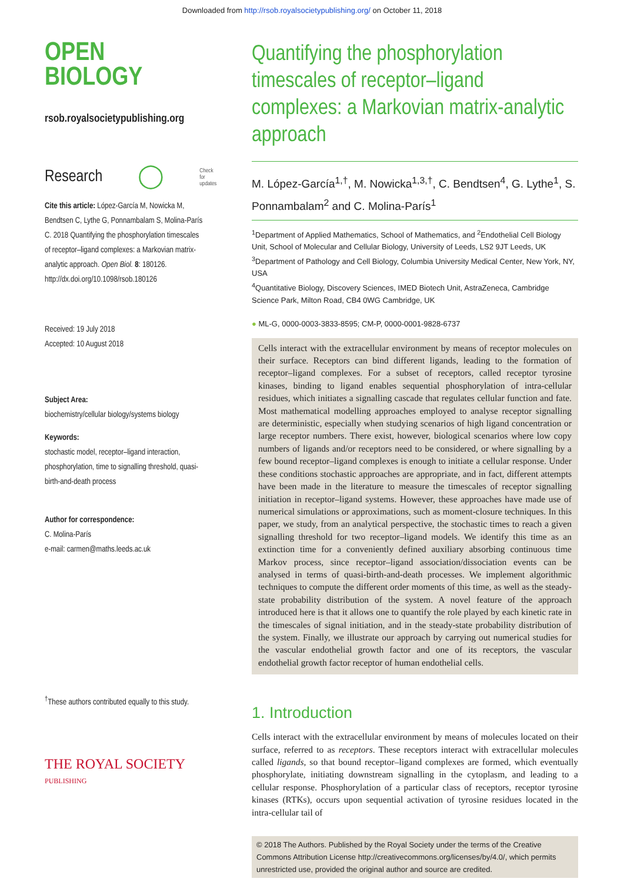Downloaded from http://rsob.royalsocietypublishing.org/ on October 11, 2018
OPEN
BIOLOGY
rsob.royalsocietypublishing.org
Research ◯ Check for
updates
Cite this article: López-García M, Nowicka M, Bendtsen C, Lythe G, Ponnambalam S, Molina-París C. 2018 Quantifying the phosphorylation timescales of receptor–ligand complexes: a Markovian matrix-analytic approach. Open Biol. 8: 180126.
http://dx.doi.org/10.1098/rsob.180126
Received: 19 July 2018
Accepted: 10 August 2018
Subject Area:
biochemistry/cellular biology/systems biology
Keywords:
stochastic model, receptor–ligand interaction, phosphorylation, time to signalling threshold, quasi-birth-and-death process
Author for correspondence:
C. Molina-París
e-mail: carmen@maths.leeds.ac.uk
<sup>†</sup> These authors contributed equally to this study.
THE ROYAL SOCIETY
PUBLISHING
Quantifying the phosphorylation timescales of receptor–ligand complexes: a Markovian matrix-analytic approach
M. López-García<sup>1,†</sup>, M. Nowicka<sup>1,3,†</sup>, C. Bendtsen<sup>4</sup>, G. Lythe<sup>1</sup>, S. Ponnambalam<sup>2</sup> and C. Molina-París<sup>1</sup>
<sup>1</sup> Department of Applied Mathematics, School of Mathematics, and <sup>2</sup>Endothelial Cell Biology Unit, School of Molecular and Cellular Biology, University of Leeds, LS2 9JT Leeds, UK
<sup>3</sup> Department of Pathology and Cell Biology, Columbia University Medical Center, New York, NY, USA
<sup>4</sup> Quantitative Biology, Discovery Sciences, IMED Biotech Unit, AstraZeneca, Cambridge Science Park, Milton Road, CB4 0WG Cambridge, UK
● ML-G, 0000-0003-3833-8595; CM-P, 0000-0001-9828-6737
Cells interact with the extracellular environment by means of receptor molecules on their surface. Receptors can bind different ligands, leading to the formation of receptor–ligand complexes. For a subset of receptors, called receptor tyrosine kinases, binding to ligand enables sequential phosphorylation of intra-cellular residues, which initiates a signalling cascade that regulates cellular function and fate. Most mathematical modelling approaches employed to analyse receptor signalling are deterministic, especially when studying scenarios of high ligand concentration or large receptor numbers. There exist, however, biological scenarios where low copy numbers of ligands and/or receptors need to be considered, or where signalling by a few bound receptor–ligand complexes is enough to initiate a cellular response. Under these conditions stochastic approaches are appropriate, and in fact, different attempts have been made in the literature to measure the timescales of receptor signalling initiation in receptor–ligand systems. However, these approaches have made use of numerical simulations or approximations, such as moment-closure techniques. In this paper, we study, from an analytical perspective, the stochastic times to reach a given signalling threshold for two receptor–ligand models. We identify this time as an extinction time for a conveniently defined auxiliary absorbing continuous time Markov process, since receptor–ligand association/dissociation events can be analysed in terms of quasi-birth-and-death processes. We implement algorithmic techniques to compute the different order moments of this time, as well as the steady-state probability distribution of the system. A novel feature of the approach introduced here is that it allows one to quantify the role played by each kinetic rate in the timescales of signal initiation, and in the steady-state probability distribution of the system. Finally, we illustrate our approach by carrying out numerical studies for the vascular endothelial growth factor and one of its receptors, the vascular endothelial growth factor receptor of human endothelial cells.
1. Introduction
Cells interact with the extracellular environment by means of molecules located on their surface, referred to as receptors. These receptors interact with extracellular molecules called ligands, so that bound receptor–ligand complexes are formed, which eventually phosphorylate, initiating downstream signalling in the cytoplasm, and leading to a cellular response. Phosphorylation of a particular class of receptors, receptor tyrosine kinases (RTKs), occurs upon sequential activation of tyrosine residues located in the intra-cellular tail of
© 2018 The Authors. Published by the Royal Society under the terms of the Creative Commons Attribution License http://creativecommons.org/licenses/by/4.0/, which permits unrestricted use, provided the original author and source are credited.